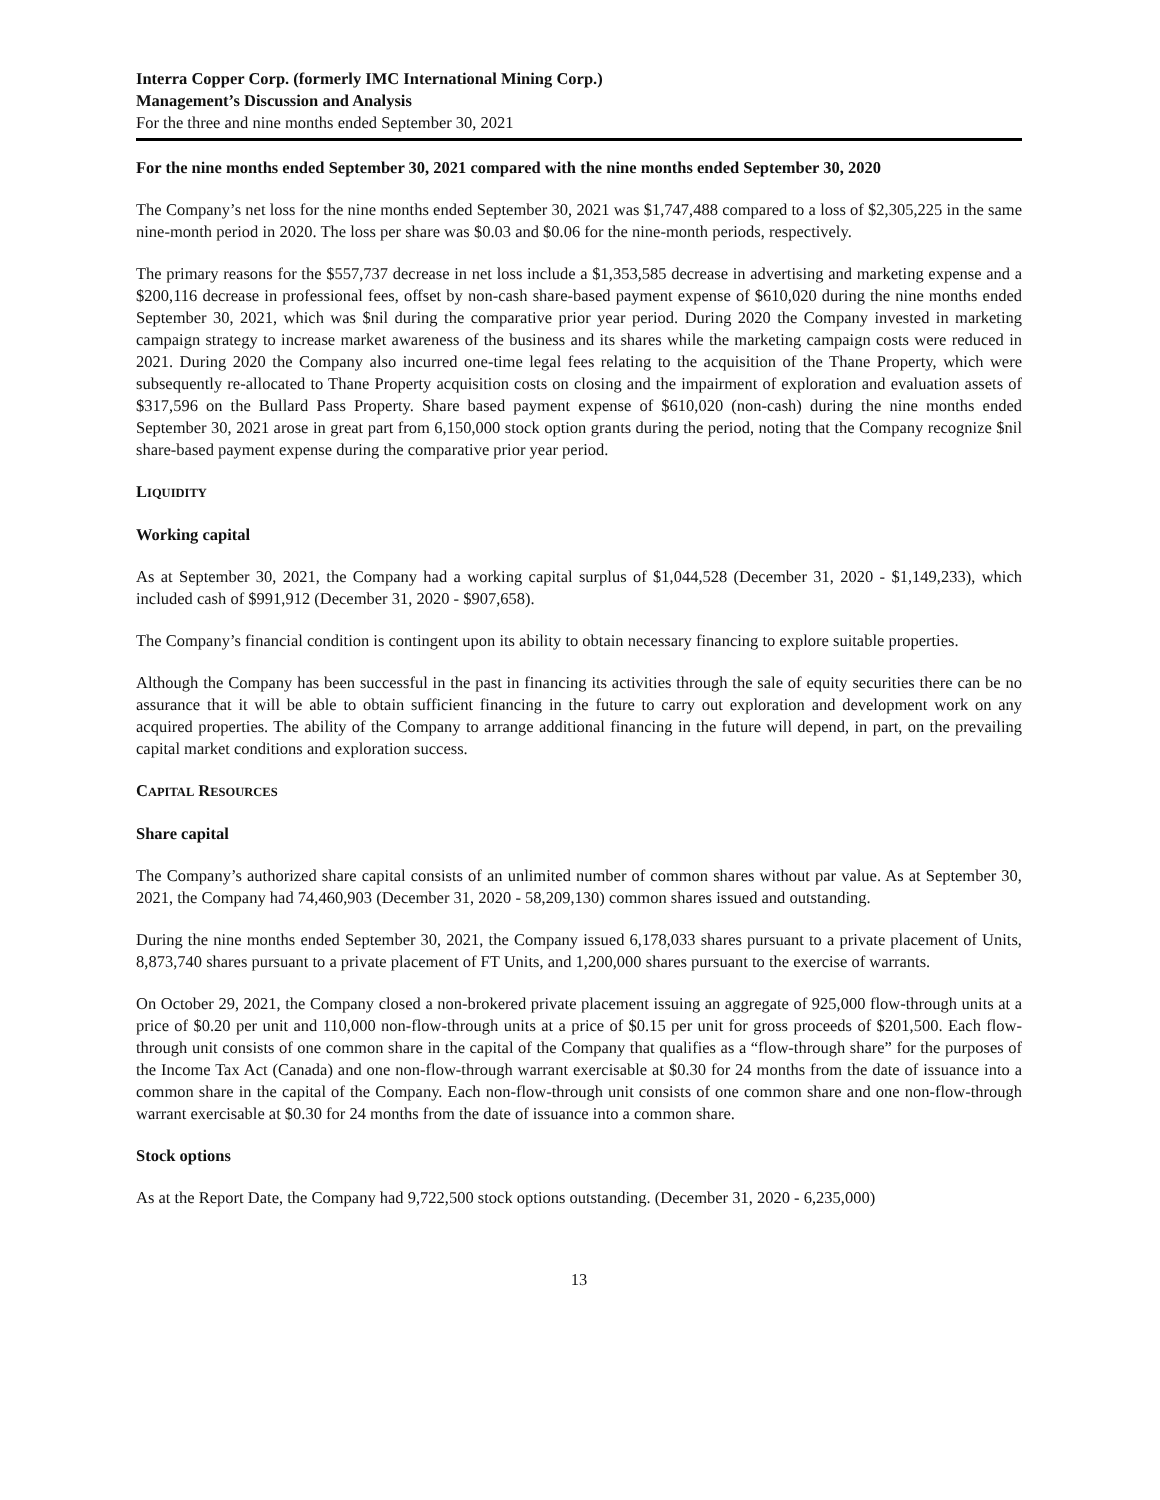Interra Copper Corp. (formerly IMC International Mining Corp.)
Management’s Discussion and Analysis
For the three and nine months ended September 30, 2021
For the nine months ended September 30, 2021 compared with the nine months ended September 30, 2020
The Company’s net loss for the nine months ended September 30, 2021 was $1,747,488 compared to a loss of $2,305,225 in the same nine-month period in 2020. The loss per share was $0.03 and $0.06 for the nine-month periods, respectively.
The primary reasons for the $557,737 decrease in net loss include a $1,353,585 decrease in advertising and marketing expense and a $200,116 decrease in professional fees, offset by non-cash share-based payment expense of $610,020 during the nine months ended September 30, 2021, which was $nil during the comparative prior year period. During 2020 the Company invested in marketing campaign strategy to increase market awareness of the business and its shares while the marketing campaign costs were reduced in 2021. During 2020 the Company also incurred one-time legal fees relating to the acquisition of the Thane Property, which were subsequently re-allocated to Thane Property acquisition costs on closing and the impairment of exploration and evaluation assets of $317,596 on the Bullard Pass Property. Share based payment expense of $610,020 (non-cash) during the nine months ended September 30, 2021 arose in great part from 6,150,000 stock option grants during the period, noting that the Company recognize $nil share-based payment expense during the comparative prior year period.
LIQUIDITY
Working capital
As at September 30, 2021, the Company had a working capital surplus of $1,044,528 (December 31, 2020 - $1,149,233), which included cash of $991,912 (December 31, 2020 - $907,658).
The Company’s financial condition is contingent upon its ability to obtain necessary financing to explore suitable properties.
Although the Company has been successful in the past in financing its activities through the sale of equity securities there can be no assurance that it will be able to obtain sufficient financing in the future to carry out exploration and development work on any acquired properties. The ability of the Company to arrange additional financing in the future will depend, in part, on the prevailing capital market conditions and exploration success.
CAPITAL RESOURCES
Share capital
The Company’s authorized share capital consists of an unlimited number of common shares without par value. As at September 30, 2021, the Company had 74,460,903 (December 31, 2020 - 58,209,130) common shares issued and outstanding.
During the nine months ended September 30, 2021, the Company issued 6,178,033 shares pursuant to a private placement of Units, 8,873,740 shares pursuant to a private placement of FT Units, and 1,200,000 shares pursuant to the exercise of warrants.
On October 29, 2021, the Company closed a non-brokered private placement issuing an aggregate of 925,000 flow-through units at a price of $0.20 per unit and 110,000 non-flow-through units at a price of $0.15 per unit for gross proceeds of $201,500. Each flow-through unit consists of one common share in the capital of the Company that qualifies as a “flow-through share” for the purposes of the Income Tax Act (Canada) and one non-flow-through warrant exercisable at $0.30 for 24 months from the date of issuance into a common share in the capital of the Company. Each non-flow-through unit consists of one common share and one non-flow-through warrant exercisable at $0.30 for 24 months from the date of issuance into a common share.
Stock options
As at the Report Date, the Company had 9,722,500 stock options outstanding. (December 31, 2020 - 6,235,000)
13